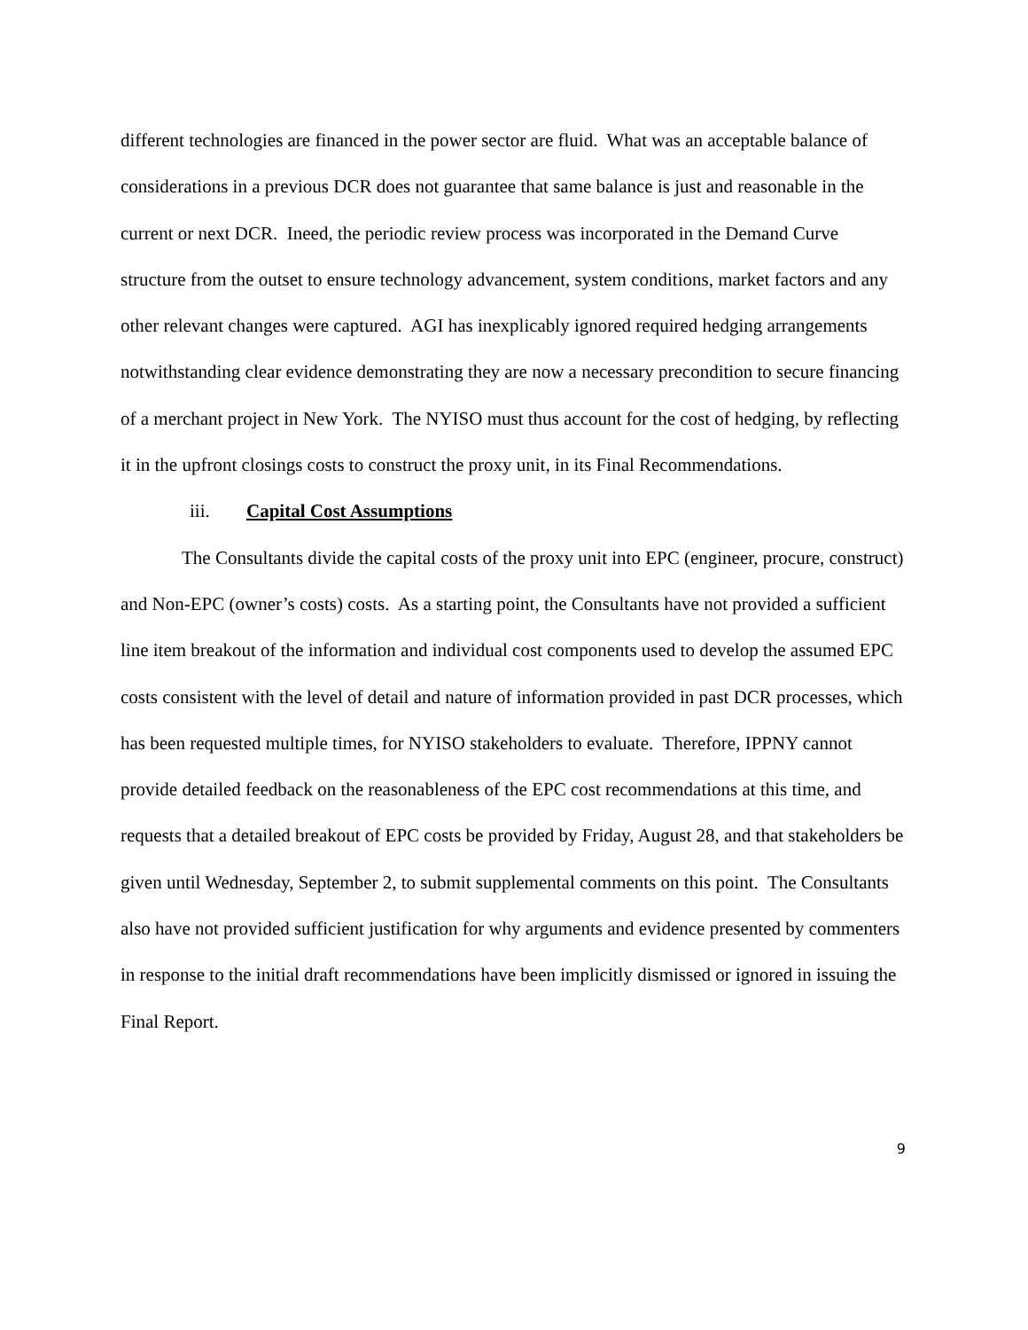different technologies are financed in the power sector are fluid. What was an acceptable balance of considerations in a previous DCR does not guarantee that same balance is just and reasonable in the current or next DCR. Ineed, the periodic review process was incorporated in the Demand Curve structure from the outset to ensure technology advancement, system conditions, market factors and any other relevant changes were captured. AGI has inexplicably ignored required hedging arrangements notwithstanding clear evidence demonstrating they are now a necessary precondition to secure financing of a merchant project in New York. The NYISO must thus account for the cost of hedging, by reflecting it in the upfront closings costs to construct the proxy unit, in its Final Recommendations.
iii. Capital Cost Assumptions
The Consultants divide the capital costs of the proxy unit into EPC (engineer, procure, construct) and Non-EPC (owner’s costs) costs. As a starting point, the Consultants have not provided a sufficient line item breakout of the information and individual cost components used to develop the assumed EPC costs consistent with the level of detail and nature of information provided in past DCR processes, which has been requested multiple times, for NYISO stakeholders to evaluate. Therefore, IPPNY cannot provide detailed feedback on the reasonableness of the EPC cost recommendations at this time, and requests that a detailed breakout of EPC costs be provided by Friday, August 28, and that stakeholders be given until Wednesday, September 2, to submit supplemental comments on this point. The Consultants also have not provided sufficient justification for why arguments and evidence presented by commenters in response to the initial draft recommendations have been implicitly dismissed or ignored in issuing the Final Report.
9